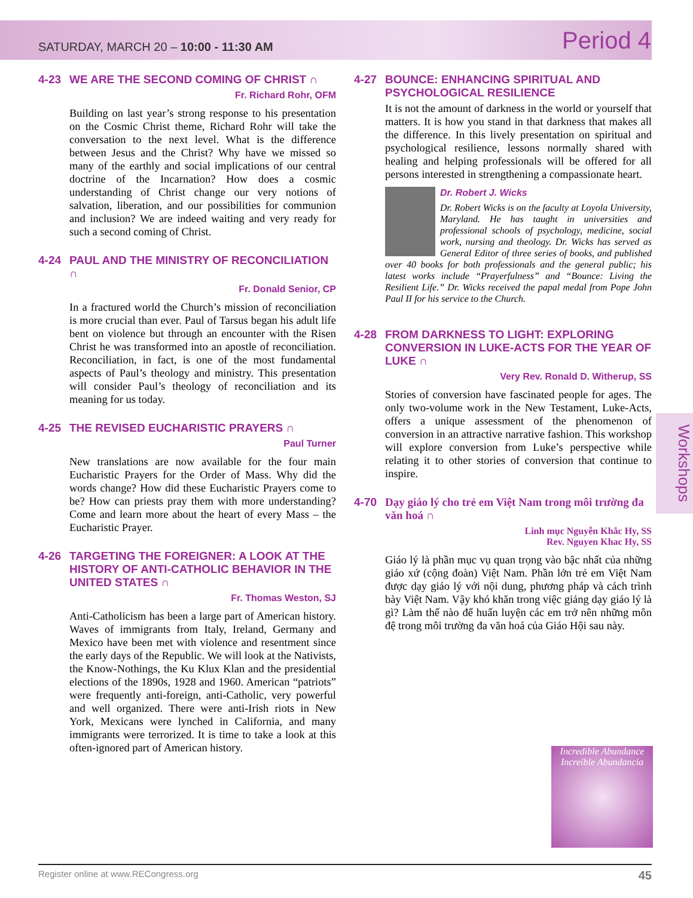SATURDAY, MARCH 20 – 10:00 - 11:30 AM
Period 4
4-23 WE ARE THE SECOND COMING OF CHRIST ∩
Fr. Richard Rohr, OFM
Building on last year’s strong response to his presentation on the Cosmic Christ theme, Richard Rohr will take the conversation to the next level. What is the difference between Jesus and the Christ? Why have we missed so many of the earthly and social implications of our central doctrine of the Incarnation? How does a cosmic understanding of Christ change our very notions of salvation, liberation, and our possibilities for communion and inclusion? We are indeed waiting and very ready for such a second coming of Christ.
4-24 PAUL AND THE MINISTRY OF RECONCILIATION ∩
Fr. Donald Senior, CP
In a fractured world the Church’s mission of reconciliation is more crucial than ever. Paul of Tarsus began his adult life bent on violence but through an encounter with the Risen Christ he was transformed into an apostle of reconciliation. Reconciliation, in fact, is one of the most fundamental aspects of Paul’s theology and ministry. This presentation will consider Paul’s theology of reconciliation and its meaning for us today.
4-25 THE REVISED EUCHARISTIC PRAYERS ∩
Paul Turner
New translations are now available for the four main Eucharistic Prayers for the Order of Mass. Why did the words change? How did these Eucharistic Prayers come to be? How can priests pray them with more understanding? Come and learn more about the heart of every Mass – the Eucharistic Prayer.
4-26 TARGETING THE FOREIGNER: A LOOK AT THE HISTORY OF ANTI-CATHOLIC BEHAVIOR IN THE UNITED STATES ∩
Fr. Thomas Weston, SJ
Anti-Catholicism has been a large part of American history. Waves of immigrants from Italy, Ireland, Germany and Mexico have been met with violence and resentment since the early days of the Republic. We will look at the Nativists, the Know-Nothings, the Ku Klux Klan and the presidential elections of the 1890s, 1928 and 1960. American “patriots” were frequently anti-foreign, anti-Catholic, very powerful and well organized. There were anti-Irish riots in New York, Mexicans were lynched in California, and many immigrants were terrorized. It is time to take a look at this often-ignored part of American history.
4-27 BOUNCE: ENHANCING SPIRITUAL AND PSYCHOLOGICAL RESILIENCE
It is not the amount of darkness in the world or yourself that matters. It is how you stand in that darkness that makes all the difference. In this lively presentation on spiritual and psychological resilience, lessons normally shared with healing and helping professionals will be offered for all persons interested in strengthening a compassionate heart.
Dr. Robert J. Wicks
Dr. Robert Wicks is on the faculty at Loyola University, Maryland. He has taught in universities and professional schools of psychology, medicine, social work, nursing and theology. Dr. Wicks has served as General Editor of three series of books, and published over 40 books for both professionals and the general public; his latest works include “Prayerfulness” and “Bounce: Living the Resilient Life.” Dr. Wicks received the papal medal from Pope John Paul II for his service to the Church.
4-28 FROM DARKNESS TO LIGHT: EXPLORING CONVERSION IN LUKE-ACTS FOR THE YEAR OF LUKE ∩
Very Rev. Ronald D. Witherup, SS
Stories of conversion have fascinated people for ages. The only two-volume work in the New Testament, Luke-Acts, offers a unique assessment of the phenomenon of conversion in an attractive narrative fashion. This workshop will explore conversion from Luke’s perspective while relating it to other stories of conversion that continue to inspire.
4-70 Dạy giáo lý cho trẻ em Việt Nam trong môi trường đa văn hoá ∩
Linh mục Nguyễn Khắc Hy, SS
Rev. Nguyen Khac Hy, SS
Giáo lý là phần mục vụ quan trọng vào bậc nhất của những giáo xứ (cộng đoàn) Việt Nam. Phần lớn trẻ em Việt Nam được dạy giáo lý với nội dung, phương pháp và cách trình bày Việt Nam. Vậy khó khăn trong việc giảng dạy giáo lý là gì? Làm thế nào để huấn luyện các em trở nên những môn đệ trong môi trường đa văn hoá của Giáo Hội sau này.
Incredible Abundance
Increíble Abundancia
Workshops
Register online at www.RECongress.org 45